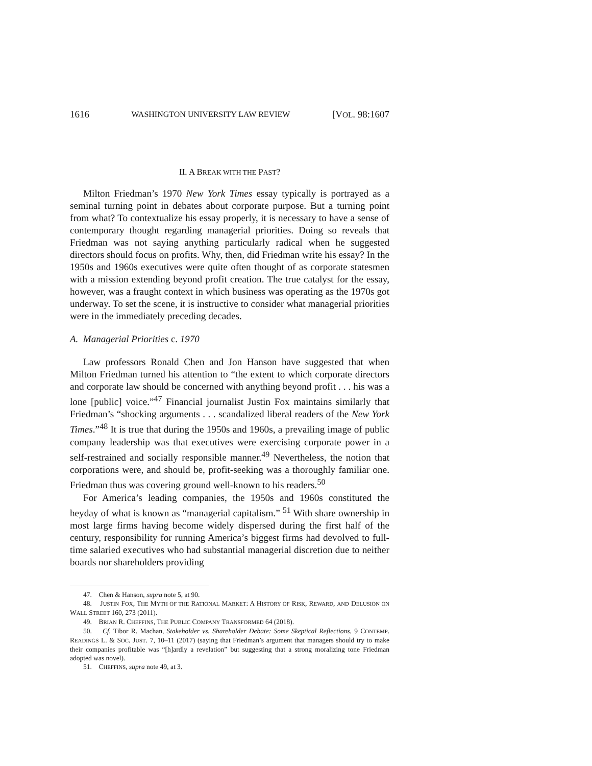1616 WASHINGTON UNIVERSITY LAW REVIEW [VOL. 98:1607
II. A BREAK WITH THE PAST?
Milton Friedman’s 1970 New York Times essay typically is portrayed as a seminal turning point in debates about corporate purpose. But a turning point from what? To contextualize his essay properly, it is necessary to have a sense of contemporary thought regarding managerial priorities. Doing so reveals that Friedman was not saying anything particularly radical when he suggested directors should focus on profits. Why, then, did Friedman write his essay? In the 1950s and 1960s executives were quite often thought of as corporate statesmen with a mission extending beyond profit creation. The true catalyst for the essay, however, was a fraught context in which business was operating as the 1970s got underway. To set the scene, it is instructive to consider what managerial priorities were in the immediately preceding decades.
A. Managerial Priorities c. 1970
Law professors Ronald Chen and Jon Hanson have suggested that when Milton Friedman turned his attention to “the extent to which corporate directors and corporate law should be concerned with anything beyond profit . . . his was a lone [public] voice.”<sup>47</sup> Financial journalist Justin Fox maintains similarly that Friedman’s “shocking arguments . . . scandalized liberal readers of the New York Times.”<sup>48</sup> It is true that during the 1950s and 1960s, a prevailing image of public company leadership was that executives were exercising corporate power in a self-restrained and socially responsible manner.<sup>49</sup> Nevertheless, the notion that corporations were, and should be, profit-seeking was a thoroughly familiar one. Friedman thus was covering ground well-known to his readers.<sup>50</sup>
For America’s leading companies, the 1950s and 1960s constituted the heyday of what is known as “managerial capitalism.” <sup>51</sup> With share ownership in most large firms having become widely dispersed during the first half of the century, responsibility for running America’s biggest firms had devolved to full-time salaried executives who had substantial managerial discretion due to neither boards nor shareholders providing
47. Chen & Hanson, supra note 5, at 90.
48. JUSTIN FOX, THE MYTH OF THE RATIONAL MARKET: A HISTORY OF RISK, REWARD, AND DELUSION ON WALL STREET 160, 273 (2011).
49. BRIAN R. CHEFFINS, THE PUBLIC COMPANY TRANSFORMED 64 (2018).
50. Cf. Tibor R. Machan, Stakeholder vs. Shareholder Debate: Some Skeptical Reflections, 9 CONTEMP. READINGS L. & SOC. JUST. 7, 10–11 (2017) (saying that Friedman’s argument that managers should try to make their companies profitable was “[h]ardly a revelation” but suggesting that a strong moralizing tone Friedman adopted was novel).
51. CHEFFINS, supra note 49, at 3.